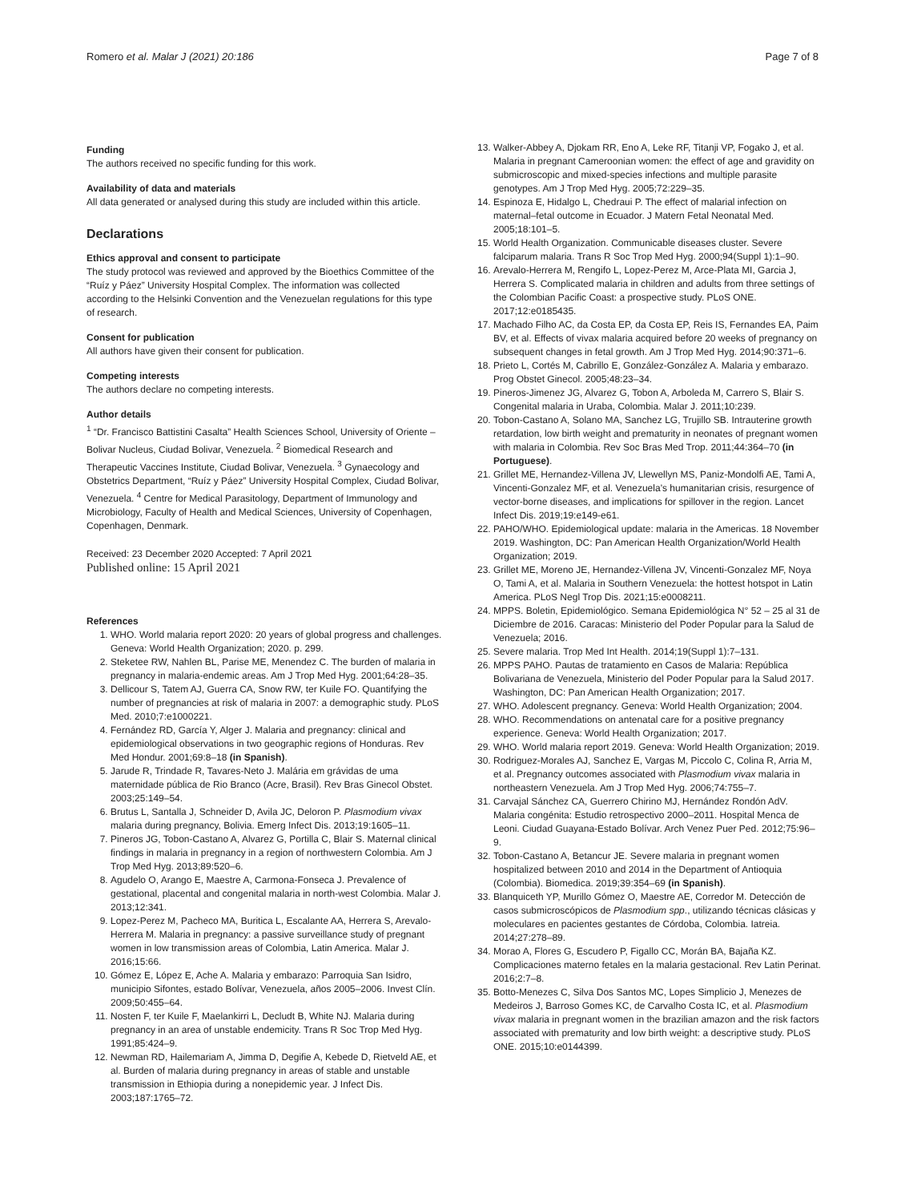Romero et al. Malar J (2021) 20:186
Page 7 of 8
Funding
The authors received no specific funding for this work.
Availability of data and materials
All data generated or analysed during this study are included within this article.
Declarations
Ethics approval and consent to participate
The study protocol was reviewed and approved by the Bioethics Committee of the “Ruíz y Páez” University Hospital Complex. The information was collected according to the Helsinki Convention and the Venezuelan regulations for this type of research.
Consent for publication
All authors have given their consent for publication.
Competing interests
The authors declare no competing interests.
Author details
<sup>1</sup> “Dr. Francisco Battistini Casalta” Health Sciences School, University of Oriente – Bolivar Nucleus, Ciudad Bolivar, Venezuela. <sup>2</sup> Biomedical Research and Therapeutic Vaccines Institute, Ciudad Bolivar, Venezuela. <sup>3</sup> Gynaecology and Obstetrics Department, “Ruíz y Páez” University Hospital Complex, Ciudad Bolivar, Venezuela. <sup>4</sup> Centre for Medical Parasitology, Department of Immunology and Microbiology, Faculty of Health and Medical Sciences, University of Copenhagen, Copenhagen, Denmark.
Received: 23 December 2020 Accepted: 7 April 2021
Published online: 15 April 2021
References
1. WHO. World malaria report 2020: 20 years of global progress and challenges. Geneva: World Health Organization; 2020. p. 299.
2. Steketee RW, Nahlen BL, Parise ME, Menendez C. The burden of malaria in pregnancy in malaria-endemic areas. Am J Trop Med Hyg. 2001;64:28–35.
3. Dellicour S, Tatem AJ, Guerra CA, Snow RW, ter Kuile FO. Quantifying the number of pregnancies at risk of malaria in 2007: a demographic study. PLoS Med. 2010;7:e1000221.
4. Fernández RD, García Y, Alger J. Malaria and pregnancy: clinical and epidemiological observations in two geographic regions of Honduras. Rev Med Hondur. 2001;69:8–18 (in Spanish).
5. Jarude R, Trindade R, Tavares-Neto J. Malária em grávidas de uma maternidade pública de Rio Branco (Acre, Brasil). Rev Bras Ginecol Obstet. 2003;25:149–54.
6. Brutus L, Santalla J, Schneider D, Avila JC, Deloron P. Plasmodium vivax malaria during pregnancy, Bolivia. Emerg Infect Dis. 2013;19:1605–11.
7. Pineros JG, Tobon-Castano A, Alvarez G, Portilla C, Blair S. Maternal clinical findings in malaria in pregnancy in a region of northwestern Colombia. Am J Trop Med Hyg. 2013;89:520–6.
8. Agudelo O, Arango E, Maestre A, Carmona-Fonseca J. Prevalence of gestational, placental and congenital malaria in north-west Colombia. Malar J. 2013;12:341.
9. Lopez-Perez M, Pacheco MA, Buritica L, Escalante AA, Herrera S, Arevalo-Herrera M. Malaria in pregnancy: a passive surveillance study of pregnant women in low transmission areas of Colombia, Latin America. Malar J. 2016;15:66.
10. Gómez E, López E, Ache A. Malaria y embarazo: Parroquia San Isidro, municipio Sifontes, estado Bolívar, Venezuela, años 2005–2006. Invest Clín. 2009;50:455–64.
11. Nosten F, ter Kuile F, Maelankirri L, Decludt B, White NJ. Malaria during pregnancy in an area of unstable endemicity. Trans R Soc Trop Med Hyg. 1991;85:424–9.
12. Newman RD, Hailemariam A, Jimma D, Degifie A, Kebede D, Rietveld AE, et al. Burden of malaria during pregnancy in areas of stable and unstable transmission in Ethiopia during a nonepidemic year. J Infect Dis. 2003;187:1765–72.
13. Walker-Abbey A, Djokam RR, Eno A, Leke RF, Titanji VP, Fogako J, et al. Malaria in pregnant Cameroonian women: the effect of age and gravidity on submicroscopic and mixed-species infections and multiple parasite genotypes. Am J Trop Med Hyg. 2005;72:229–35.
14. Espinoza E, Hidalgo L, Chedraui P. The effect of malarial infection on maternal–fetal outcome in Ecuador. J Matern Fetal Neonatal Med. 2005;18:101–5.
15. World Health Organization. Communicable diseases cluster. Severe falciparum malaria. Trans R Soc Trop Med Hyg. 2000;94(Suppl 1):1–90.
16. Arevalo-Herrera M, Rengifo L, Lopez-Perez M, Arce-Plata MI, Garcia J, Herrera S. Complicated malaria in children and adults from three settings of the Colombian Pacific Coast: a prospective study. PLoS ONE. 2017;12:e0185435.
17. Machado Filho AC, da Costa EP, da Costa EP, Reis IS, Fernandes EA, Paim BV, et al. Effects of vivax malaria acquired before 20 weeks of pregnancy on subsequent changes in fetal growth. Am J Trop Med Hyg. 2014;90:371–6.
18. Prieto L, Cortés M, Cabrillo E, González-González A. Malaria y embarazo. Prog Obstet Ginecol. 2005;48:23–34.
19. Pineros-Jimenez JG, Alvarez G, Tobon A, Arboleda M, Carrero S, Blair S. Congenital malaria in Uraba, Colombia. Malar J. 2011;10:239.
20. Tobon-Castano A, Solano MA, Sanchez LG, Trujillo SB. Intrauterine growth retardation, low birth weight and prematurity in neonates of pregnant women with malaria in Colombia. Rev Soc Bras Med Trop. 2011;44:364–70 (in Portuguese).
21. Grillet ME, Hernandez-Villena JV, Llewellyn MS, Paniz-Mondolfi AE, Tami A, Vincenti-Gonzalez MF, et al. Venezuela’s humanitarian crisis, resurgence of vector-borne diseases, and implications for spillover in the region. Lancet Infect Dis. 2019;19:e149-e61.
22. PAHO/WHO. Epidemiological update: malaria in the Americas. 18 November 2019. Washington, DC: Pan American Health Organization/World Health Organization; 2019.
23. Grillet ME, Moreno JE, Hernandez-Villena JV, Vincenti-Gonzalez MF, Noya O, Tami A, et al. Malaria in Southern Venezuela: the hottest hotspot in Latin America. PLoS Negl Trop Dis. 2021;15:e0008211.
24. MPPS. Boletin, Epidemiológico. Semana Epidemiológica N° 52 – 25 al 31 de Diciembre de 2016. Caracas: Ministerio del Poder Popular para la Salud de Venezuela; 2016.
25. Severe malaria. Trop Med Int Health. 2014;19(Suppl 1):7–131.
26. MPPS PAHO. Pautas de tratamiento en Casos de Malaria: República Bolivariana de Venezuela, Ministerio del Poder Popular para la Salud 2017. Washington, DC: Pan American Health Organization; 2017.
27. WHO. Adolescent pregnancy. Geneva: World Health Organization; 2004.
28. WHO. Recommendations on antenatal care for a positive pregnancy experience. Geneva: World Health Organization; 2017.
29. WHO. World malaria report 2019. Geneva: World Health Organization; 2019.
30. Rodriguez-Morales AJ, Sanchez E, Vargas M, Piccolo C, Colina R, Arria M, et al. Pregnancy outcomes associated with Plasmodium vivax malaria in northeastern Venezuela. Am J Trop Med Hyg. 2006;74:755–7.
31. Carvajal Sánchez CA, Guerrero Chirino MJ, Hernández Rondón AdV. Malaria congénita: Estudio retrospectivo 2000–2011. Hospital Menca de Leoni. Ciudad Guayana-Estado Bolívar. Arch Venez Puer Ped. 2012;75:96–9.
32. Tobon-Castano A, Betancur JE. Severe malaria in pregnant women hospitalized between 2010 and 2014 in the Department of Antioquia (Colombia). Biomedica. 2019;39:354–69 (in Spanish).
33. Blanquiceth YP, Murillo Gómez O, Maestre AE, Corredor M. Detección de casos submicroscópicos de Plasmodium spp., utilizando técnicas clásicas y moleculares en pacientes gestantes de Córdoba, Colombia. Iatreia. 2014;27:278–89.
34. Morao A, Flores G, Escudero P, Figallo CC, Morán BA, Bajaña KZ. Complicaciones materno fetales en la malaria gestacional. Rev Latin Perinat. 2016;2:7–8.
35. Botto-Menezes C, Silva Dos Santos MC, Lopes Simplicio J, Menezes de Medeiros J, Barroso Gomes KC, de Carvalho Costa IC, et al. Plasmodium vivax malaria in pregnant women in the brazilian amazon and the risk factors associated with prematurity and low birth weight: a descriptive study. PLoS ONE. 2015;10:e0144399.